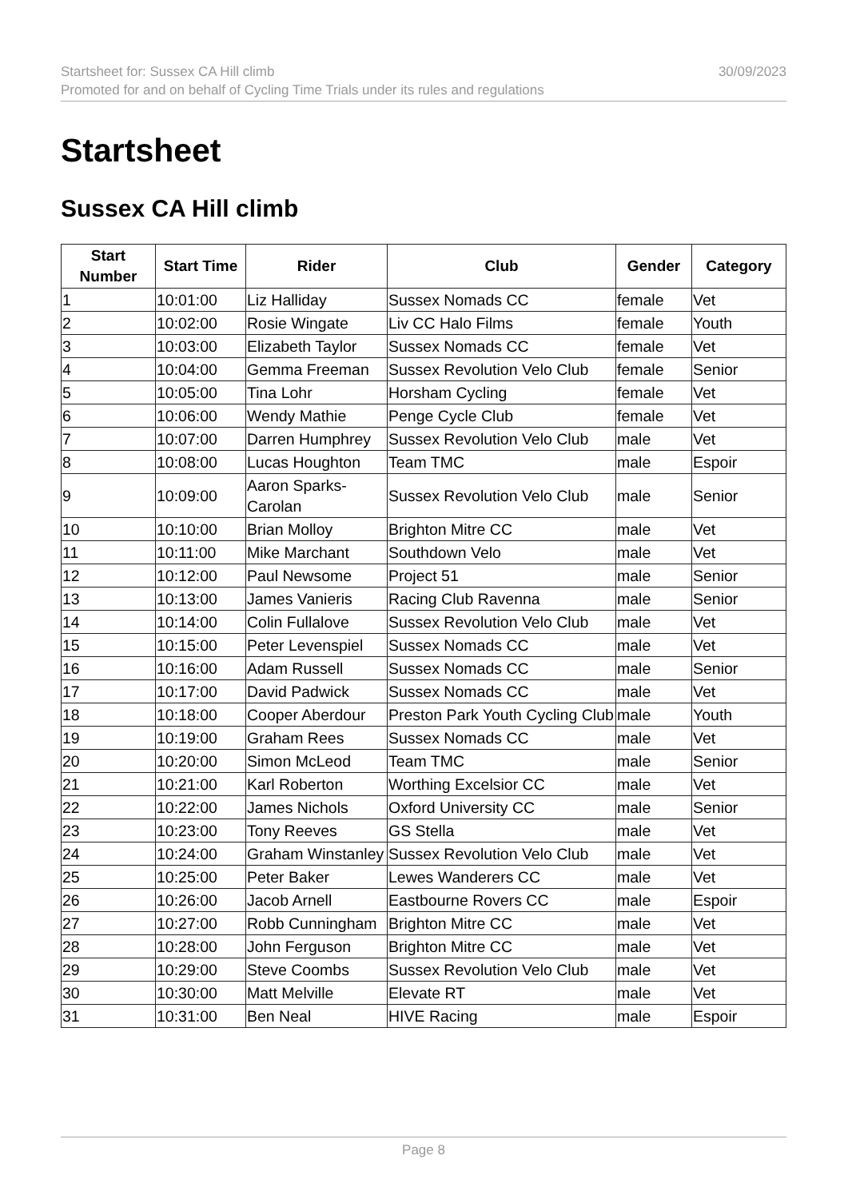Startsheet for: Sussex CA Hill climb
Promoted for and on behalf of Cycling Time Trials under its rules and regulations
30/09/2023
Startsheet
Sussex CA Hill climb
| Start Number | Start Time | Rider | Club | Gender | Category |
| --- | --- | --- | --- | --- | --- |
| 1 | 10:01:00 | Liz Halliday | Sussex Nomads CC | female | Vet |
| 2 | 10:02:00 | Rosie Wingate | Liv CC Halo Films | female | Youth |
| 3 | 10:03:00 | Elizabeth Taylor | Sussex Nomads CC | female | Vet |
| 4 | 10:04:00 | Gemma Freeman | Sussex Revolution Velo Club | female | Senior |
| 5 | 10:05:00 | Tina Lohr | Horsham Cycling | female | Vet |
| 6 | 10:06:00 | Wendy Mathie | Penge Cycle Club | female | Vet |
| 7 | 10:07:00 | Darren Humphrey | Sussex Revolution Velo Club | male | Vet |
| 8 | 10:08:00 | Lucas Houghton | Team TMC | male | Espoir |
| 9 | 10:09:00 | Aaron Sparks-Carolan | Sussex Revolution Velo Club | male | Senior |
| 10 | 10:10:00 | Brian Molloy | Brighton Mitre CC | male | Vet |
| 11 | 10:11:00 | Mike Marchant | Southdown Velo | male | Vet |
| 12 | 10:12:00 | Paul Newsome | Project 51 | male | Senior |
| 13 | 10:13:00 | James Vanieris | Racing Club Ravenna | male | Senior |
| 14 | 10:14:00 | Colin Fullalove | Sussex Revolution Velo Club | male | Vet |
| 15 | 10:15:00 | Peter Levenspiel | Sussex Nomads CC | male | Vet |
| 16 | 10:16:00 | Adam Russell | Sussex Nomads CC | male | Senior |
| 17 | 10:17:00 | David Padwick | Sussex Nomads CC | male | Vet |
| 18 | 10:18:00 | Cooper Aberdour | Preston Park Youth Cycling Club | male | Youth |
| 19 | 10:19:00 | Graham Rees | Sussex Nomads CC | male | Vet |
| 20 | 10:20:00 | Simon McLeod | Team TMC | male | Senior |
| 21 | 10:21:00 | Karl Roberton | Worthing Excelsior CC | male | Vet |
| 22 | 10:22:00 | James Nichols | Oxford University CC | male | Senior |
| 23 | 10:23:00 | Tony Reeves | GS Stella | male | Vet |
| 24 | 10:24:00 | Graham Winstanley | Sussex Revolution Velo Club | male | Vet |
| 25 | 10:25:00 | Peter Baker | Lewes Wanderers CC | male | Vet |
| 26 | 10:26:00 | Jacob Arnell | Eastbourne Rovers CC | male | Espoir |
| 27 | 10:27:00 | Robb Cunningham | Brighton Mitre CC | male | Vet |
| 28 | 10:28:00 | John Ferguson | Brighton Mitre CC | male | Vet |
| 29 | 10:29:00 | Steve Coombs | Sussex Revolution Velo Club | male | Vet |
| 30 | 10:30:00 | Matt Melville | Elevate RT | male | Vet |
| 31 | 10:31:00 | Ben Neal | HIVE Racing | male | Espoir |
Page 8